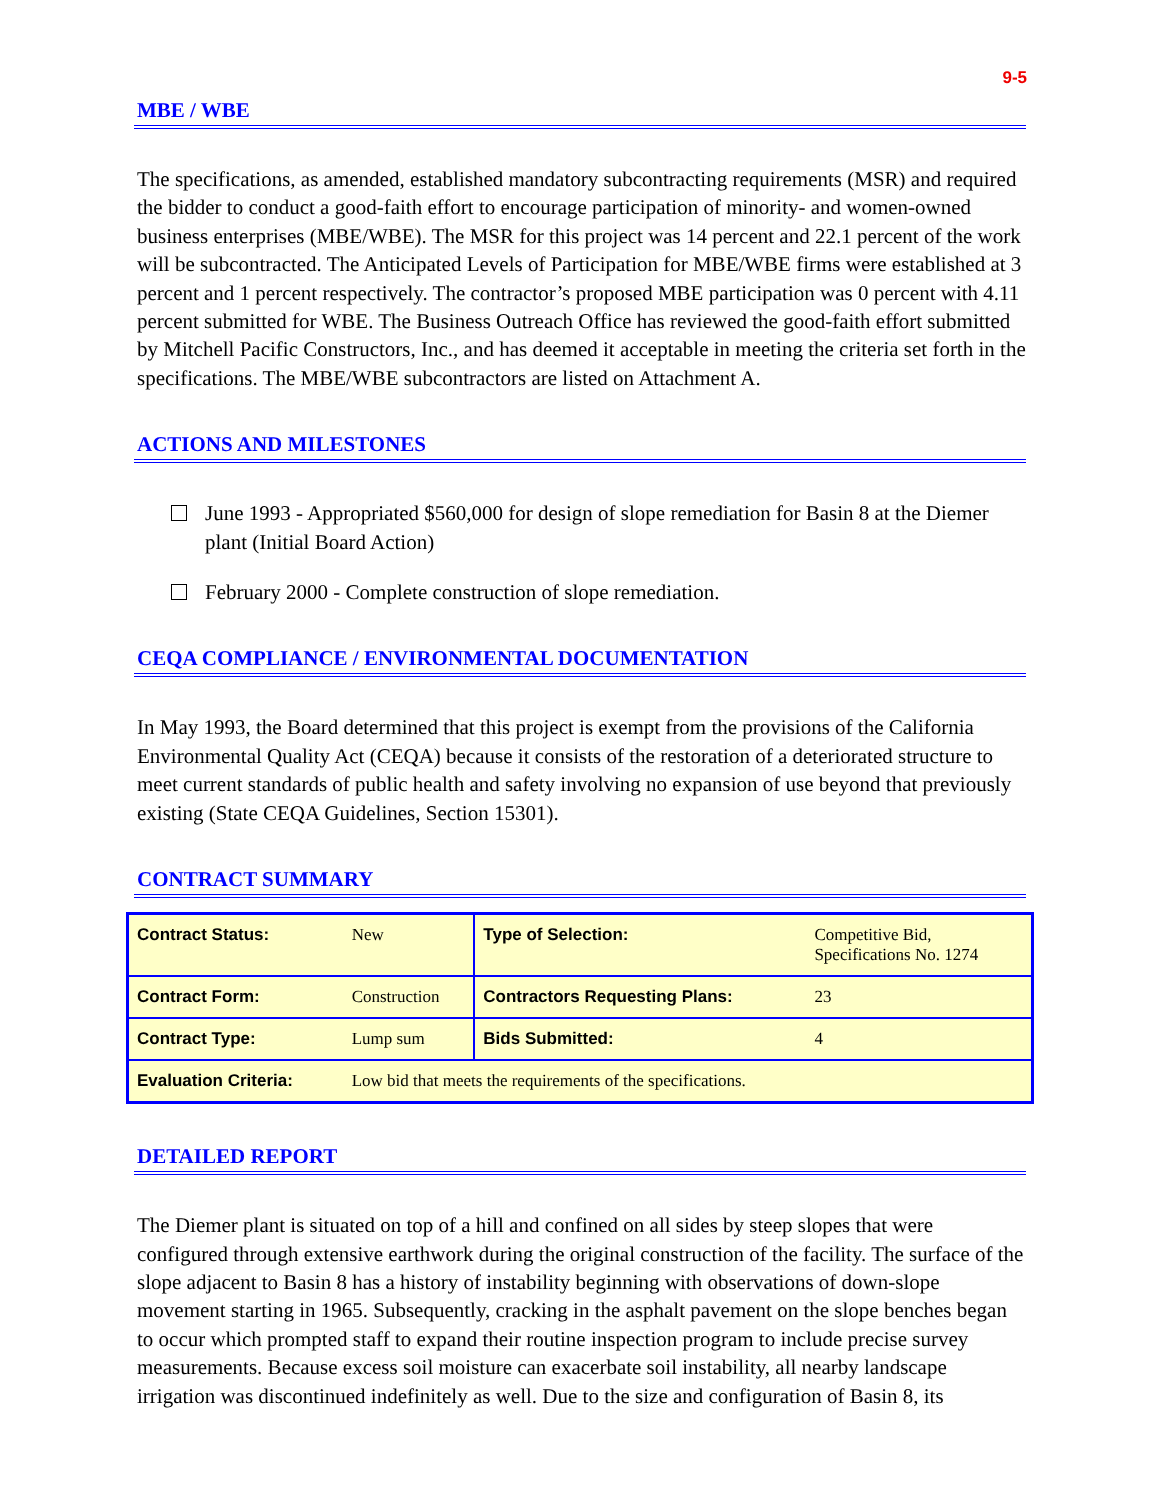9-5
MBE / WBE
The specifications, as amended, established mandatory subcontracting requirements (MSR) and required the bidder to conduct a good-faith effort to encourage participation of minority- and women-owned business enterprises (MBE/WBE). The MSR for this project was 14 percent and 22.1 percent of the work will be subcontracted. The Anticipated Levels of Participation for MBE/WBE firms were established at 3 percent and 1 percent respectively. The contractor’s proposed MBE participation was 0 percent with 4.11 percent submitted for WBE. The Business Outreach Office has reviewed the good-faith effort submitted by Mitchell Pacific Constructors, Inc., and has deemed it acceptable in meeting the criteria set forth in the specifications. The MBE/WBE subcontractors are listed on Attachment A.
ACTIONS AND MILESTONES
June 1993 - Appropriated $560,000 for design of slope remediation for Basin 8 at the Diemer plant (Initial Board Action)
February 2000 - Complete construction of slope remediation.
CEQA COMPLIANCE / ENVIRONMENTAL DOCUMENTATION
In May 1993, the Board determined that this project is exempt from the provisions of the California Environmental Quality Act (CEQA) because it consists of the restoration of a deteriorated structure to meet current standards of public health and safety involving no expansion of use beyond that previously existing (State CEQA Guidelines, Section 15301).
CONTRACT SUMMARY
| Contract Status: | New | Type of Selection: | Competitive Bid, Specifications No. 1274 |
| Contract Form: | Construction | Contractors Requesting Plans: | 23 |
| Contract Type: | Lump sum | Bids Submitted: | 4 |
| Evaluation Criteria: | Low bid that meets the requirements of the specifications. | | |
DETAILED REPORT
The Diemer plant is situated on top of a hill and confined on all sides by steep slopes that were configured through extensive earthwork during the original construction of the facility. The surface of the slope adjacent to Basin 8 has a history of instability beginning with observations of down-slope movement starting in 1965. Subsequently, cracking in the asphalt pavement on the slope benches began to occur which prompted staff to expand their routine inspection program to include precise survey measurements. Because excess soil moisture can exacerbate soil instability, all nearby landscape irrigation was discontinued indefinitely as well. Due to the size and configuration of Basin 8, its